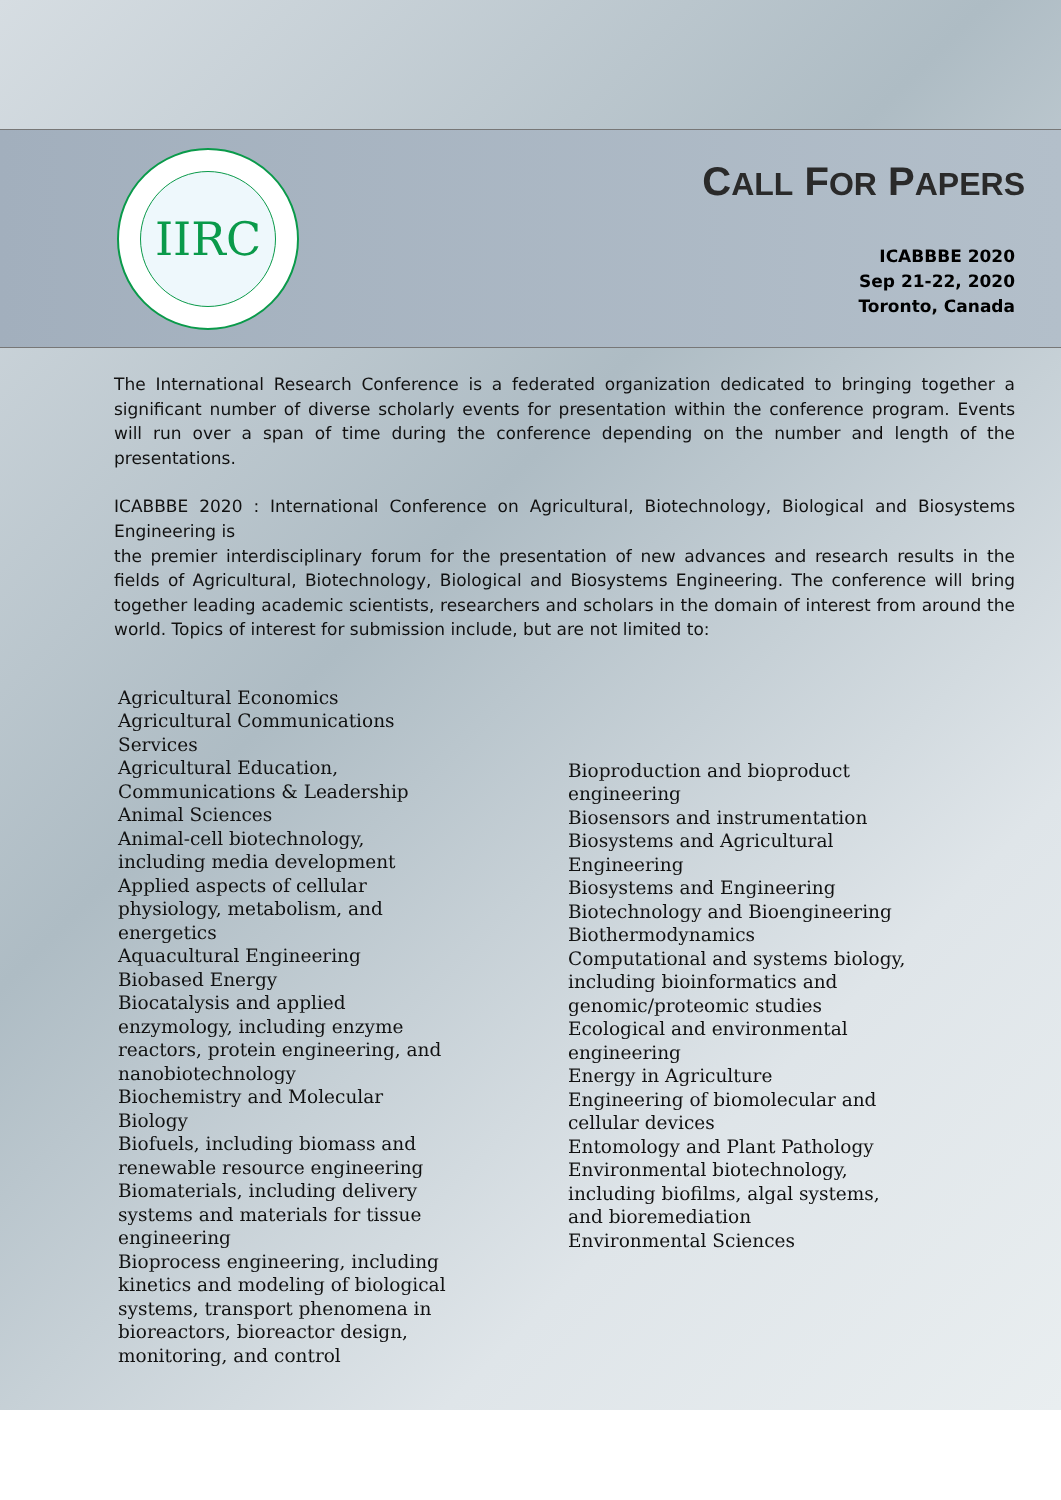IIRC
CALL FOR PAPERS
ICABBBE 2020
Sep 21-22, 2020
Toronto, Canada
The International Research Conference is a federated organization dedicated to bringing together a significant number of diverse scholarly events for presentation within the conference program. Events will run over a span of time during the conference depending on the number and length of the presentations.
ICABBBE 2020 : International Conference on Agricultural, Biotechnology, Biological and Biosystems Engineering is
the premier interdisciplinary forum for the presentation of new advances and research results in the fields of Agricultural, Biotechnology, Biological and Biosystems Engineering. The conference will bring together leading academic scientists, researchers and scholars in the domain of interest from around the world. Topics of interest for submission include, but are not limited to:
Agricultural Economics
Agricultural Communications Services
Agricultural Education, Communications & Leadership
Animal Sciences
Animal-cell biotechnology, including media development
Applied aspects of cellular physiology, metabolism, and energetics
Aquacultural Engineering
Biobased Energy
Biocatalysis and applied enzymology, including enzyme reactors, protein engineering, and nanobiotechnology
Biochemistry and Molecular Biology
Biofuels, including biomass and renewable resource engineering
Biomaterials, including delivery systems and materials for tissue engineering
Bioprocess engineering, including kinetics and modeling of biological systems, transport phenomena in bioreactors, bioreactor design, monitoring, and control
Bioproduction and bioproduct engineering
Biosensors and instrumentation
Biosystems and Agricultural Engineering
Biosystems and Engineering
Biotechnology and Bioengineering
Biothermodynamics
Computational and systems biology, including bioinformatics and genomic/proteomic studies
Ecological and environmental engineering
Energy in Agriculture
Engineering of biomolecular and cellular devices
Entomology and Plant Pathology
Environmental biotechnology, including biofilms, algal systems, and bioremediation
Environmental Sciences